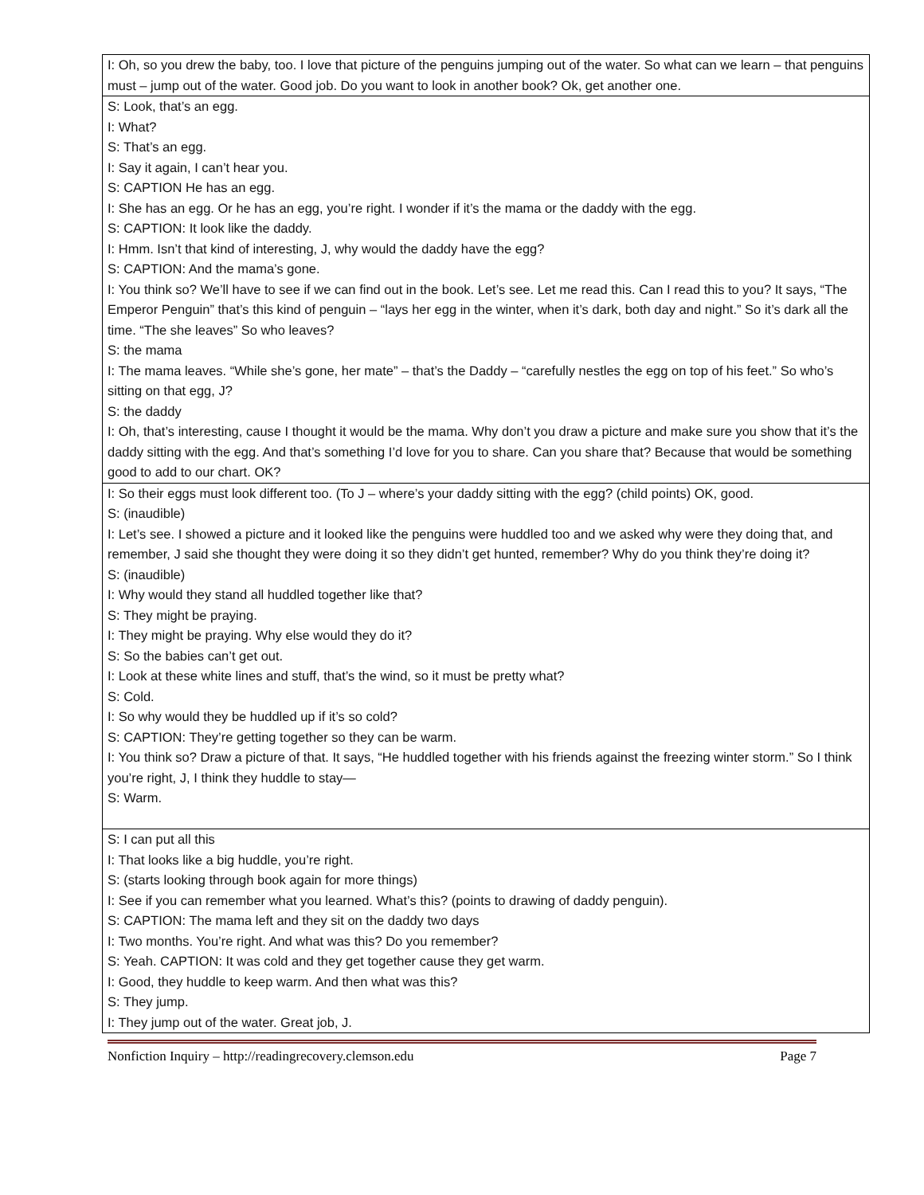| I: Oh, so you drew the baby, too. I love that picture of the penguins jumping out of the water. So what can we learn – that penguins must – jump out of the water. Good job. Do you want to look in another book? Ok, get another one. |
| S: Look, that’s an egg. I: What? S: That’s an egg. I: Say it again, I can’t hear you. S: CAPTION He has an egg. I: She has an egg. Or he has an egg, you’re right. I wonder if it’s the mama or the daddy with the egg. S: CAPTION: It look like the daddy. I: Hmm. Isn’t that kind of interesting, J, why would the daddy have the egg? S: CAPTION: And the mama’s gone. I: You think so? We’ll have to see if we can find out in the book. Let’s see. Let me read this. Can I read this to you? It says, “The Emperor Penguin” that’s this kind of penguin – “lays her egg in the winter, when it’s dark, both day and night.” So it’s dark all the time. “The she leaves” So who leaves? S: the mama I: The mama leaves. “While she’s gone, her mate” – that’s the Daddy – “carefully nestles the egg on top of his feet.” So who’s sitting on that egg, J? S: the daddy I: Oh, that’s interesting, cause I thought it would be the mama. Why don’t you draw a picture and make sure you show that it’s the daddy sitting with the egg. And that’s something I’d love for you to share. Can you share that? Because that would be something good to add to our chart. OK? |
| I: So their eggs must look different too. (To J – where’s your daddy sitting with the egg? (child points) OK, good. S: (inaudible) I: Let’s see. I showed a picture and it looked like the penguins were huddled too and we asked why were they doing that, and remember, J said she thought they were doing it so they didn’t get hunted, remember? Why do you think they’re doing it? S: (inaudible) I: Why would they stand all huddled together like that? S: They might be praying. I: They might be praying. Why else would they do it? S: So the babies can’t get out. I: Look at these white lines and stuff, that’s the wind, so it must be pretty what? S: Cold. I: So why would they be huddled up if it’s so cold? S: CAPTION: They’re getting together so they can be warm. I: You think so? Draw a picture of that. It says, “He huddled together with his friends against the freezing winter storm.” So I think you’re right, J, I think they huddle to stay— S: Warm. |
| S: I can put all this I: That looks like a big huddle, you’re right. S: (starts looking through book again for more things) I: See if you can remember what you learned. What’s this? (points to drawing of daddy penguin). S: CAPTION: The mama left and they sit on the daddy two days I: Two months. You’re right. And what was this? Do you remember? S: Yeah. CAPTION: It was cold and they get together cause they get warm. I: Good, they huddle to keep warm. And then what was this? S: They jump. I: They jump out of the water. Great job, J. |
Nonfiction Inquiry – http://readingrecovery.clemson.edu Page 7